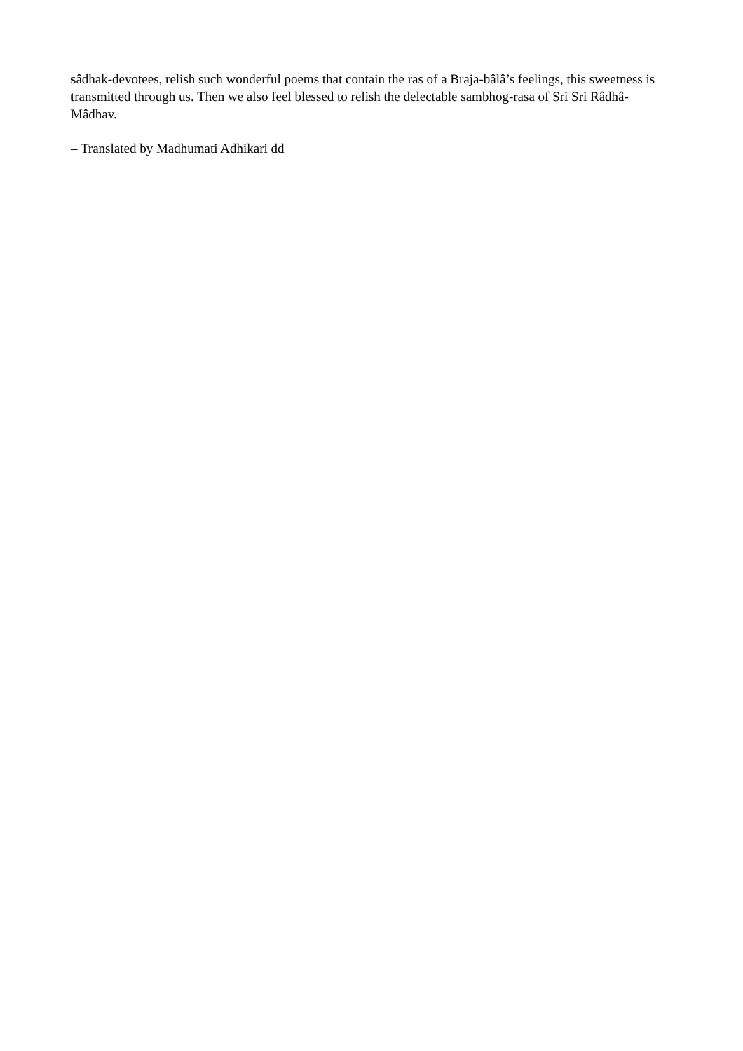sâdhak-devotees, relish such wonderful poems that contain the ras of a Braja-bâlâ’s feelings, this sweetness is transmitted through us. Then we also feel blessed to relish the delectable sambhog-rasa of Sri Sri Râdhâ-Mâdhav.
– Translated by Madhumati Adhikari dd